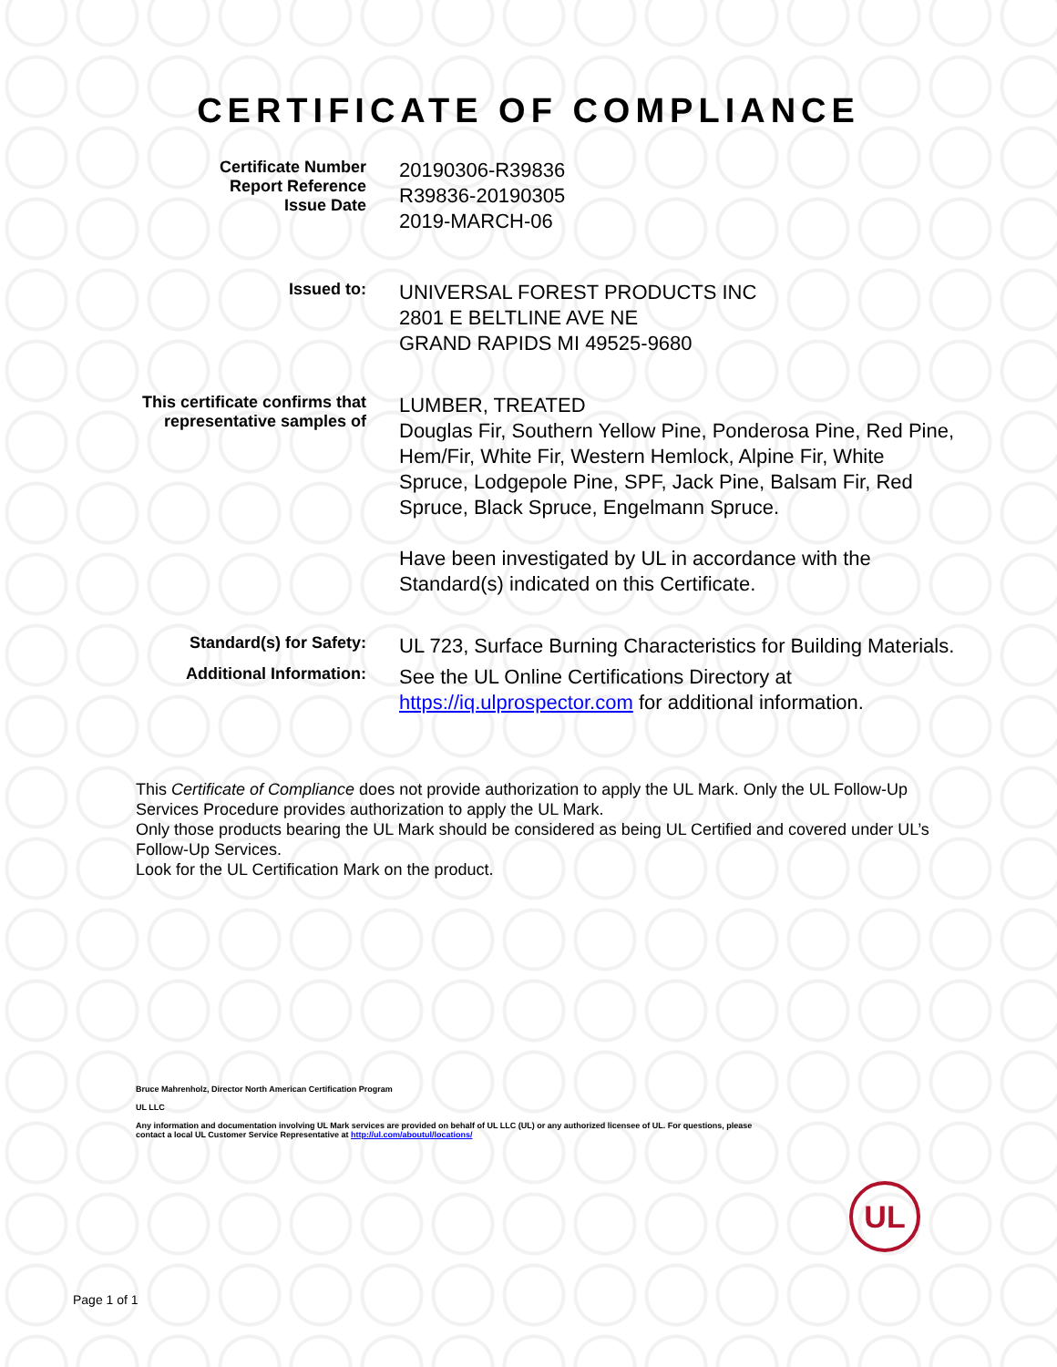CERTIFICATE OF COMPLIANCE
Certificate Number
Report Reference
Issue Date
20190306-R39836
R39836-20190305
2019-MARCH-06
Issued to:
UNIVERSAL FOREST PRODUCTS INC
2801 E BELTLINE AVE NE
GRAND RAPIDS MI 49525-9680
This certificate confirms that
representative samples of
LUMBER, TREATED
Douglas Fir, Southern Yellow Pine, Ponderosa Pine, Red Pine, Hem/Fir, White Fir, Western Hemlock, Alpine Fir, White Spruce, Lodgepole Pine, SPF, Jack Pine, Balsam Fir, Red Spruce, Black Spruce, Engelmann Spruce.
Have been investigated by UL in accordance with the Standard(s) indicated on this Certificate.
Standard(s) for Safety:
UL 723, Surface Burning Characteristics for Building Materials.
Additional Information:
See the UL Online Certifications Directory at https://iq.ulprospector.com for additional information.
This Certificate of Compliance does not provide authorization to apply the UL Mark. Only the UL Follow-Up Services Procedure provides authorization to apply the UL Mark.
Only those products bearing the UL Mark should be considered as being UL Certified and covered under UL’s Follow-Up Services.
Look for the UL Certification Mark on the product.
Bruce Mahrenholz, Director North American Certification Program
UL LLC
Any information and documentation involving UL Mark services are provided on behalf of UL LLC (UL) or any authorized licensee of UL. For questions, please
contact a local UL Customer Service Representative at http://ul.com/aboutul/locations/
UL
Page 1 of 1